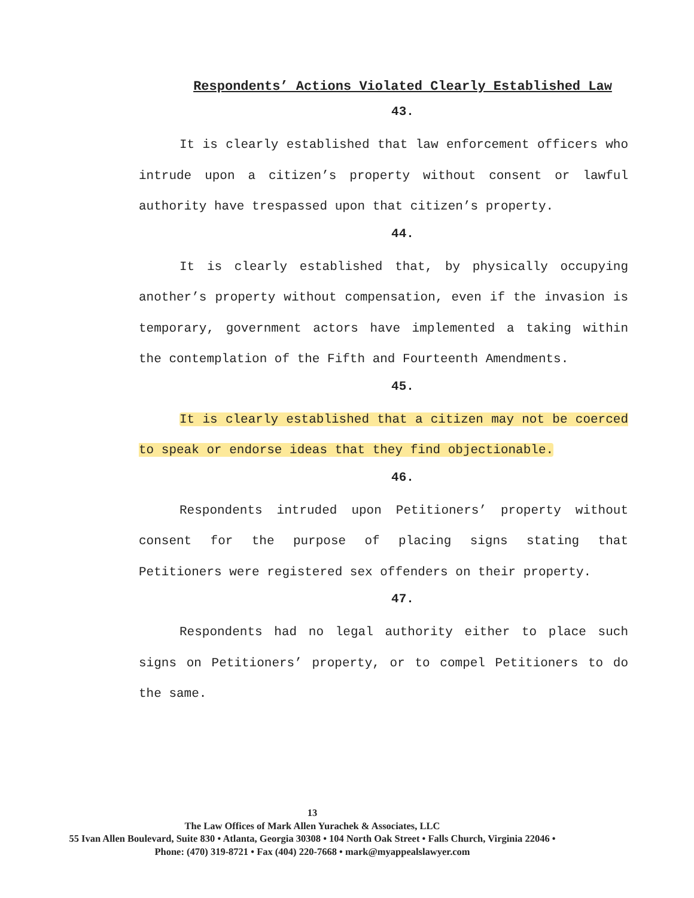Respondents’ Actions Violated Clearly Established Law
43.
It is clearly established that law enforcement officers who intrude upon a citizen’s property without consent or lawful authority have trespassed upon that citizen’s property.
44.
It is clearly established that, by physically occupying another’s property without compensation, even if the invasion is temporary, government actors have implemented a taking within the contemplation of the Fifth and Fourteenth Amendments.
45.
It is clearly established that a citizen may not be coerced to speak or endorse ideas that they find objectionable.
46.
Respondents intruded upon Petitioners’ property without consent for the purpose of placing signs stating that Petitioners were registered sex offenders on their property.
47.
Respondents had no legal authority either to place such signs on Petitioners’ property, or to compel Petitioners to do the same.
13
The Law Offices of Mark Allen Yurachek & Associates, LLC
55 Ivan Allen Boulevard, Suite 830 • Atlanta, Georgia 30308 • 104 North Oak Street • Falls Church, Virginia 22046 • Phone: (470) 319-8721 • Fax (404) 220-7668 • mark@myappealslawyer.com